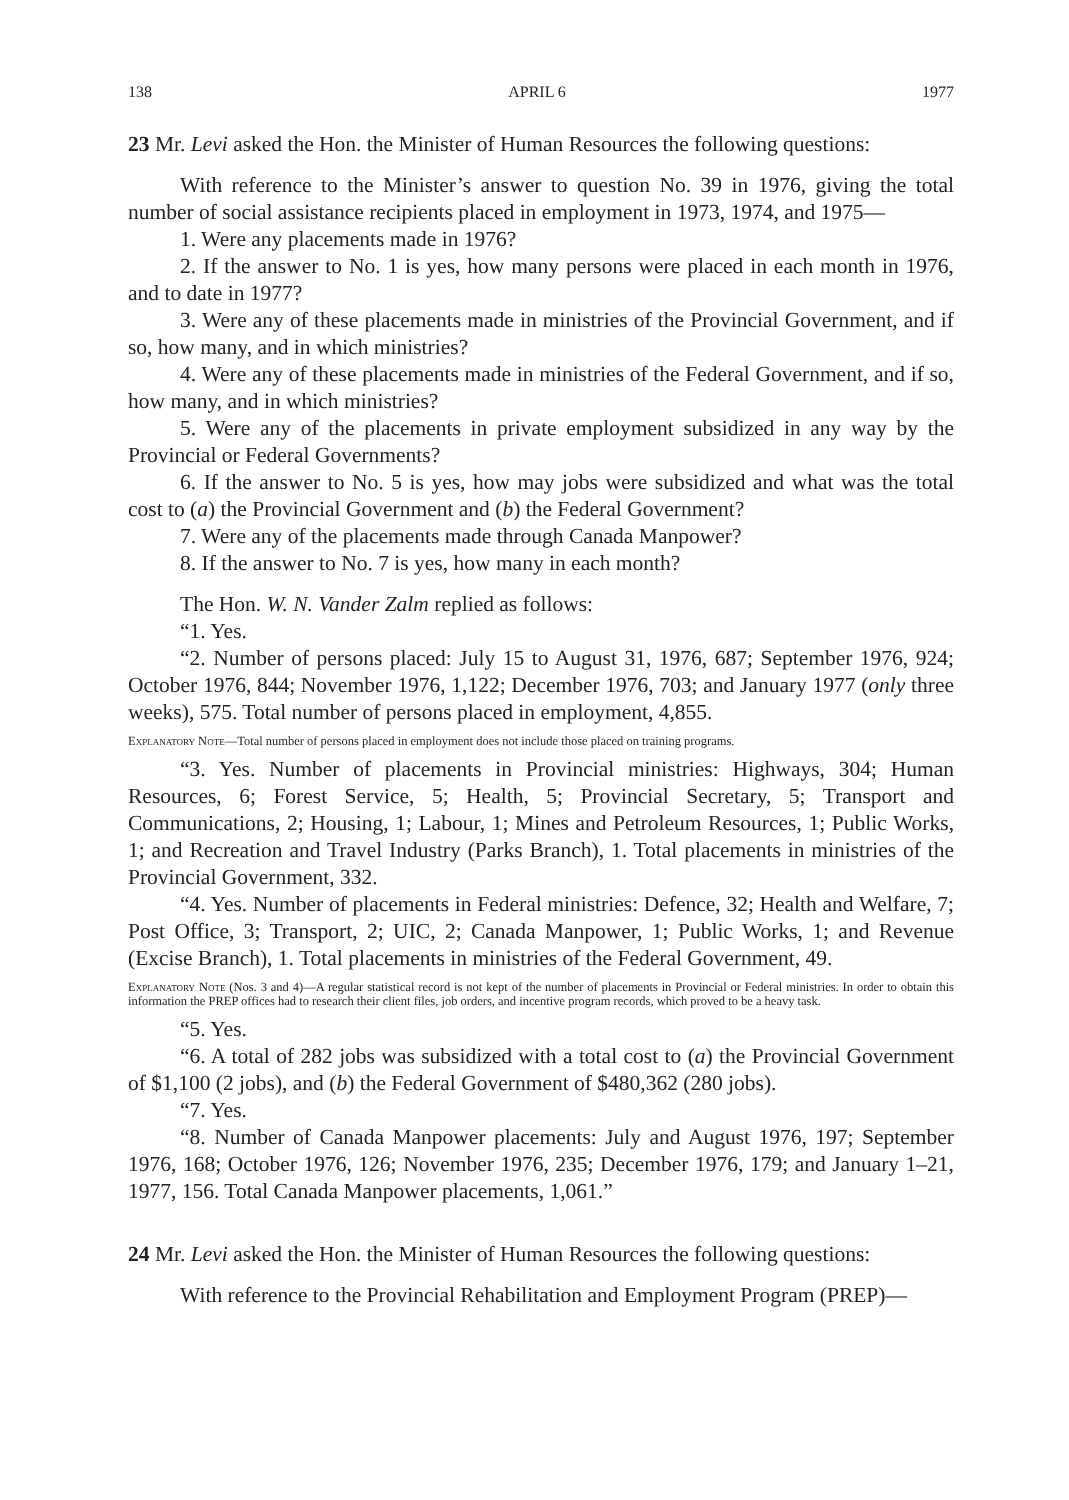138 APRIL 6 1977
23 Mr. Levi asked the Hon. the Minister of Human Resources the following questions:
With reference to the Minister’s answer to question No. 39 in 1976, giving the total number of social assistance recipients placed in employment in 1973, 1974, and 1975—
1. Were any placements made in 1976?
2. If the answer to No. 1 is yes, how many persons were placed in each month in 1976, and to date in 1977?
3. Were any of these placements made in ministries of the Provincial Government, and if so, how many, and in which ministries?
4. Were any of these placements made in ministries of the Federal Government, and if so, how many, and in which ministries?
5. Were any of the placements in private employment subsidized in any way by the Provincial or Federal Governments?
6. If the answer to No. 5 is yes, how may jobs were subsidized and what was the total cost to (a) the Provincial Government and (b) the Federal Government?
7. Were any of the placements made through Canada Manpower?
8. If the answer to No. 7 is yes, how many in each month?
The Hon. W. N. Vander Zalm replied as follows:
“1. Yes.
“2. Number of persons placed: July 15 to August 31, 1976, 687; September 1976, 924; October 1976, 844; November 1976, 1,122; December 1976, 703; and January 1977 (only three weeks), 575. Total number of persons placed in employment, 4,855.
Explanatory Note—Total number of persons placed in employment does not include those placed on training programs.
“3. Yes. Number of placements in Provincial ministries: Highways, 304; Human Resources, 6; Forest Service, 5; Health, 5; Provincial Secretary, 5; Transport and Communications, 2; Housing, 1; Labour, 1; Mines and Petroleum Resources, 1; Public Works, 1; and Recreation and Travel Industry (Parks Branch), 1. Total placements in ministries of the Provincial Government, 332.
“4. Yes. Number of placements in Federal ministries: Defence, 32; Health and Welfare, 7; Post Office, 3; Transport, 2; UIC, 2; Canada Manpower, 1; Public Works, 1; and Revenue (Excise Branch), 1. Total placements in ministries of the Federal Government, 49.
Explanatory Note (Nos. 3 and 4)—A regular statistical record is not kept of the number of placements in Provincial or Federal ministries. In order to obtain this information the PREP offices had to research their client files, job orders, and incentive program records, which proved to be a heavy task.
“5. Yes.
“6. A total of 282 jobs was subsidized with a total cost to (a) the Provincial Government of $1,100 (2 jobs), and (b) the Federal Government of $480,362 (280 jobs).
“7. Yes.
“8. Number of Canada Manpower placements: July and August 1976, 197; September 1976, 168; October 1976, 126; November 1976, 235; December 1976, 179; and January 1–21, 1977, 156. Total Canada Manpower placements, 1,061.”
24 Mr. Levi asked the Hon. the Minister of Human Resources the following questions:
With reference to the Provincial Rehabilitation and Employment Program (PREP)—